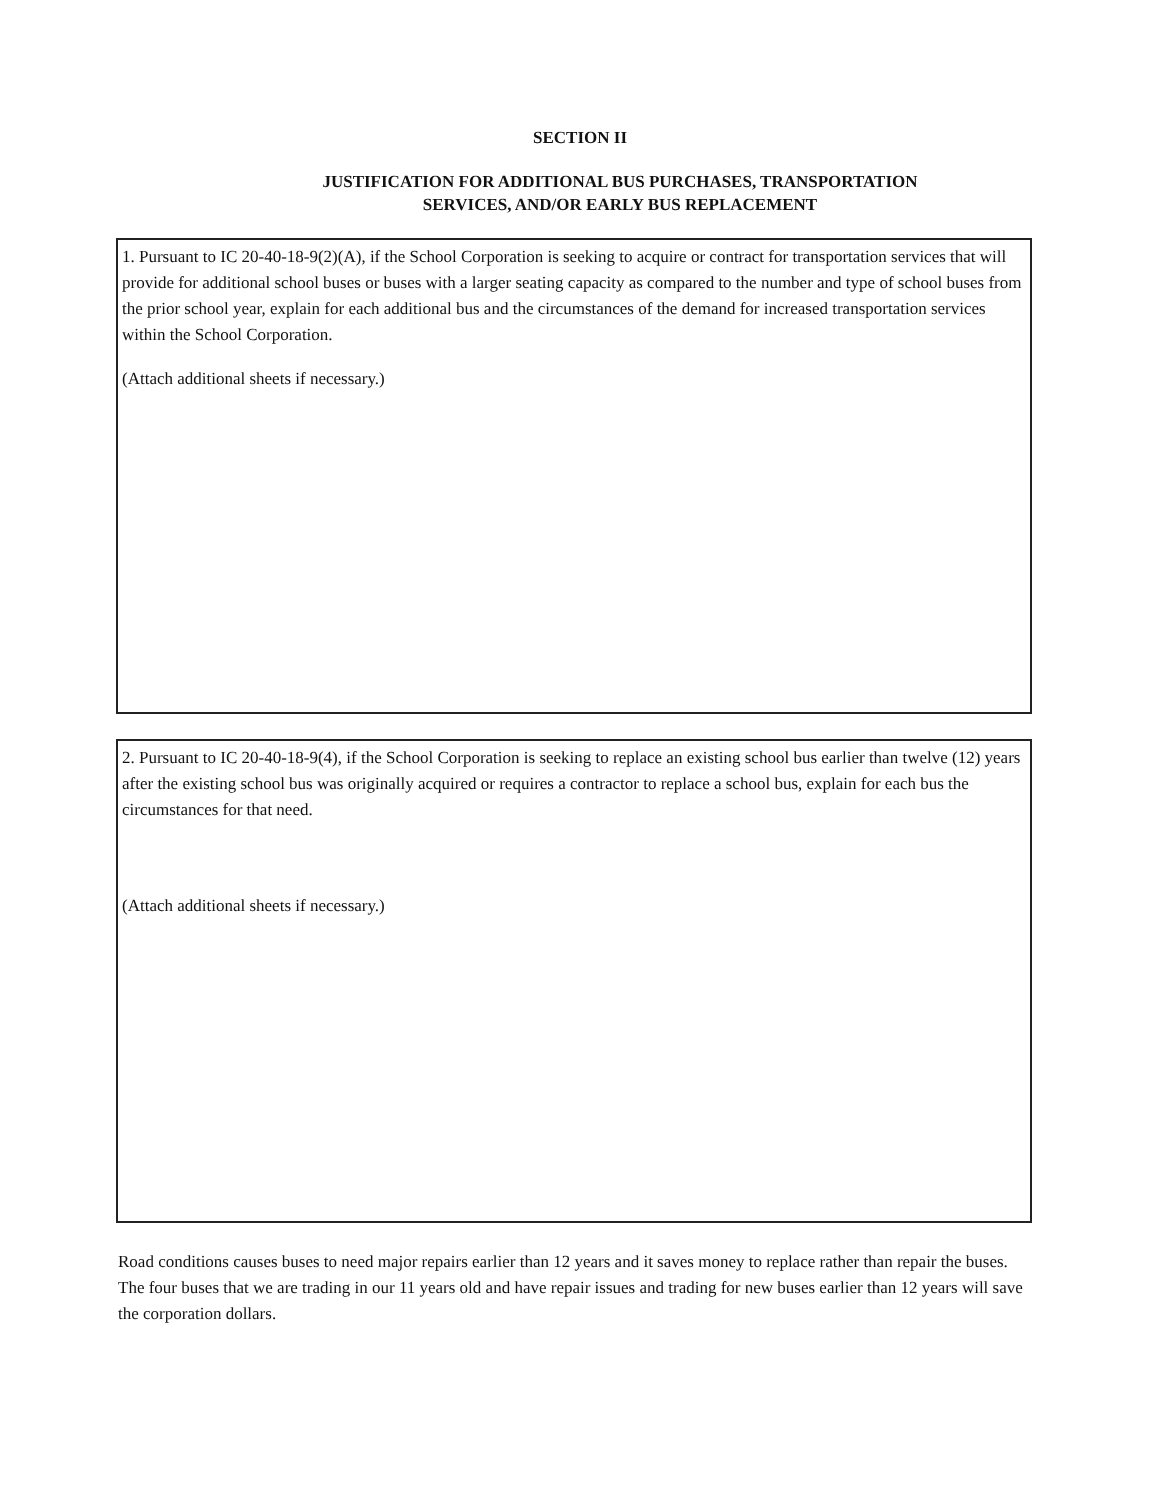SECTION II
JUSTIFICATION FOR ADDITIONAL BUS PURCHASES, TRANSPORTATION
SERVICES, AND/OR EARLY BUS REPLACEMENT
1. Pursuant to IC 20-40-18-9(2)(A), if the School Corporation is seeking to acquire or contract for transportation services that will provide for additional school buses or buses with a larger seating capacity as compared to the number and type of school buses from the prior school year, explain for each additional bus and the circumstances of the demand for increased transportation services within the School Corporation.
(Attach additional sheets if necessary.)
2. Pursuant to IC 20-40-18-9(4), if the School Corporation is seeking to replace an existing school bus earlier than twelve (12) years after the existing school bus was originally acquired or requires a contractor to replace a school bus, explain for each bus the circumstances for that need.
(Attach additional sheets if necessary.)
Road conditions causes buses to need major repairs earlier than 12 years and it saves money to replace rather than repair the buses. The four buses that we are trading in our 11 years old and have repair issues and trading for new buses earlier than 12 years will save the corporation dollars.